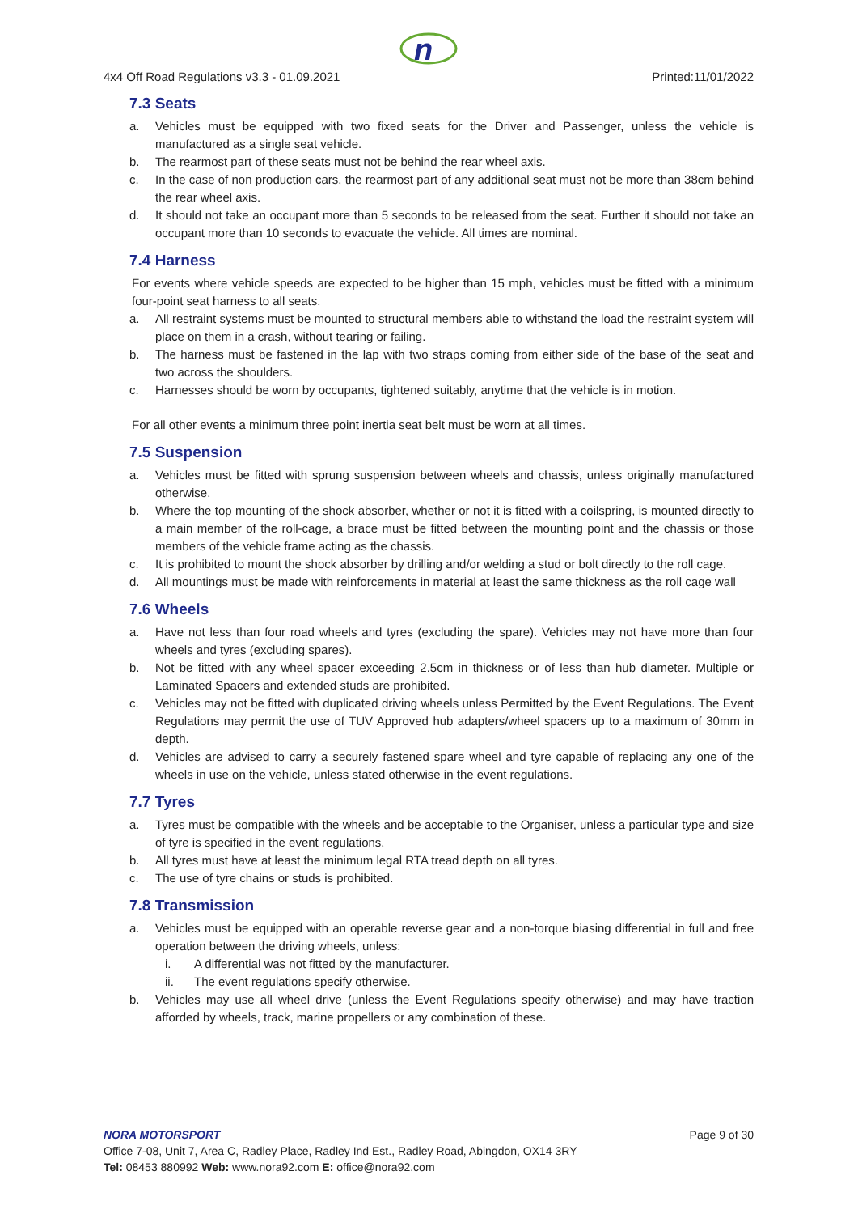n
4x4 Off Road Regulations v3.3 - 01.09.2021 Printed:11/01/2022
7.3 Seats
a. Vehicles must be equipped with two fixed seats for the Driver and Passenger, unless the vehicle is manufactured as a single seat vehicle.
b. The rearmost part of these seats must not be behind the rear wheel axis.
c. In the case of non production cars, the rearmost part of any additional seat must not be more than 38cm behind the rear wheel axis.
d. It should not take an occupant more than 5 seconds to be released from the seat. Further it should not take an occupant more than 10 seconds to evacuate the vehicle. All times are nominal.
7.4 Harness
For events where vehicle speeds are expected to be higher than 15 mph, vehicles must be fitted with a minimum four-point seat harness to all seats.
a. All restraint systems must be mounted to structural members able to withstand the load the restraint system will place on them in a crash, without tearing or failing.
b. The harness must be fastened in the lap with two straps coming from either side of the base of the seat and two across the shoulders.
c. Harnesses should be worn by occupants, tightened suitably, anytime that the vehicle is in motion.
For all other events a minimum three point inertia seat belt must be worn at all times.
7.5 Suspension
a. Vehicles must be fitted with sprung suspension between wheels and chassis, unless originally manufactured otherwise.
b. Where the top mounting of the shock absorber, whether or not it is fitted with a coilspring, is mounted directly to a main member of the roll-cage, a brace must be fitted between the mounting point and the chassis or those members of the vehicle frame acting as the chassis.
c. It is prohibited to mount the shock absorber by drilling and/or welding a stud or bolt directly to the roll cage.
d. All mountings must be made with reinforcements in material at least the same thickness as the roll cage wall
7.6 Wheels
a. Have not less than four road wheels and tyres (excluding the spare). Vehicles may not have more than four wheels and tyres (excluding spares).
b. Not be fitted with any wheel spacer exceeding 2.5cm in thickness or of less than hub diameter. Multiple or Laminated Spacers and extended studs are prohibited.
c. Vehicles may not be fitted with duplicated driving wheels unless Permitted by the Event Regulations. The Event Regulations may permit the use of TUV Approved hub adapters/wheel spacers up to a maximum of 30mm in depth.
d. Vehicles are advised to carry a securely fastened spare wheel and tyre capable of replacing any one of the wheels in use on the vehicle, unless stated otherwise in the event regulations.
7.7 Tyres
a. Tyres must be compatible with the wheels and be acceptable to the Organiser, unless a particular type and size of tyre is specified in the event regulations.
b. All tyres must have at least the minimum legal RTA tread depth on all tyres.
c. The use of tyre chains or studs is prohibited.
7.8 Transmission
a. Vehicles must be equipped with an operable reverse gear and a non-torque biasing differential in full and free operation between the driving wheels, unless:
i. A differential was not fitted by the manufacturer.
ii. The event regulations specify otherwise.
b. Vehicles may use all wheel drive (unless the Event Regulations specify otherwise) and may have traction afforded by wheels, track, marine propellers or any combination of these.
NORA MOTORSPORT Page 9 of 30
Office 7-08, Unit 7, Area C, Radley Place, Radley Ind Est., Radley Road, Abingdon, OX14 3RY
Tel: 08453 880992 Web: www.nora92.com E: office@nora92.com